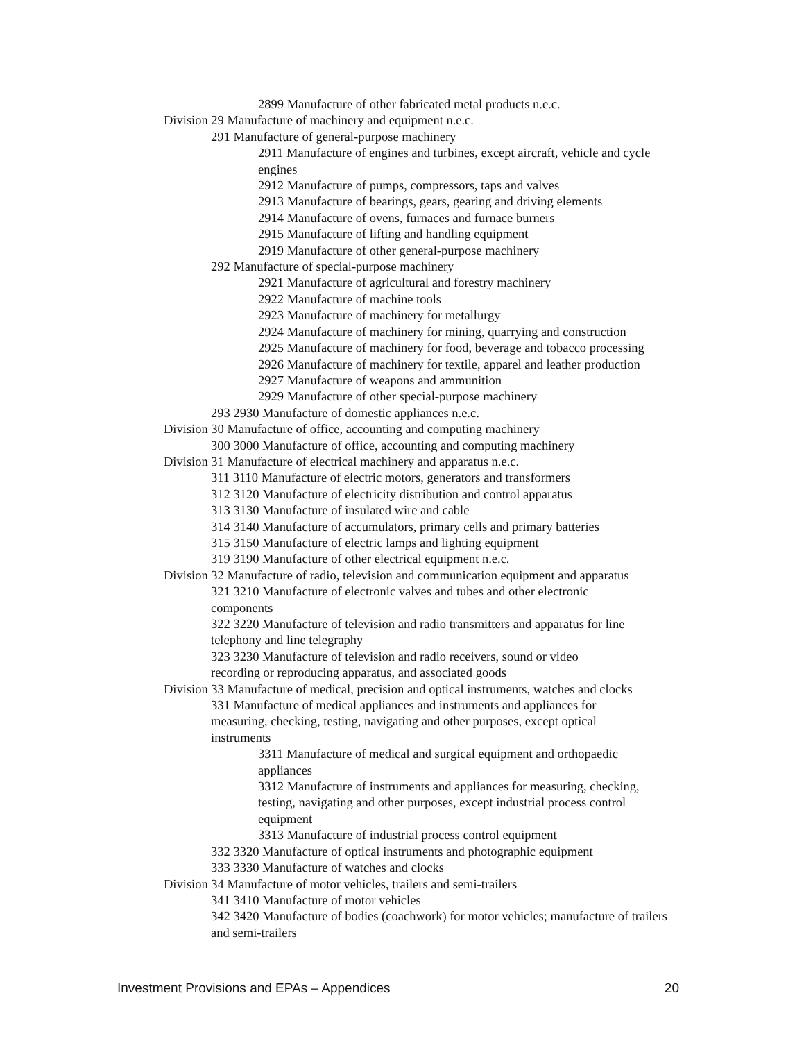2899 Manufacture of other fabricated metal products n.e.c.
Division 29 Manufacture of machinery and equipment n.e.c.
291 Manufacture of general-purpose machinery
2911 Manufacture of engines and turbines, except aircraft, vehicle and cycle engines
2912 Manufacture of pumps, compressors, taps and valves
2913 Manufacture of bearings, gears, gearing and driving elements
2914 Manufacture of ovens, furnaces and furnace burners
2915 Manufacture of lifting and handling equipment
2919 Manufacture of other general-purpose machinery
292 Manufacture of special-purpose machinery
2921 Manufacture of agricultural and forestry machinery
2922 Manufacture of machine tools
2923 Manufacture of machinery for metallurgy
2924 Manufacture of machinery for mining, quarrying and construction
2925 Manufacture of machinery for food, beverage and tobacco processing
2926 Manufacture of machinery for textile, apparel and leather production
2927 Manufacture of weapons and ammunition
2929 Manufacture of other special-purpose machinery
293 2930 Manufacture of domestic appliances n.e.c.
Division 30 Manufacture of office, accounting and computing machinery
300 3000 Manufacture of office, accounting and computing machinery
Division 31 Manufacture of electrical machinery and apparatus n.e.c.
311 3110 Manufacture of electric motors, generators and transformers
312 3120 Manufacture of electricity distribution and control apparatus
313 3130 Manufacture of insulated wire and cable
314 3140 Manufacture of accumulators, primary cells and primary batteries
315 3150 Manufacture of electric lamps and lighting equipment
319 3190 Manufacture of other electrical equipment n.e.c.
Division 32 Manufacture of radio, television and communication equipment and apparatus
321 3210 Manufacture of electronic valves and tubes and other electronic components
322 3220 Manufacture of television and radio transmitters and apparatus for line telephony and line telegraphy
323 3230 Manufacture of television and radio receivers, sound or video recording or reproducing apparatus, and associated goods
Division 33 Manufacture of medical, precision and optical instruments, watches and clocks
331 Manufacture of medical appliances and instruments and appliances for measuring, checking, testing, navigating and other purposes, except optical instruments
3311 Manufacture of medical and surgical equipment and orthopaedic appliances
3312 Manufacture of instruments and appliances for measuring, checking, testing, navigating and other purposes, except industrial process control equipment
3313 Manufacture of industrial process control equipment
332 3320 Manufacture of optical instruments and photographic equipment
333 3330 Manufacture of watches and clocks
Division 34 Manufacture of motor vehicles, trailers and semi-trailers
341 3410 Manufacture of motor vehicles
342 3420 Manufacture of bodies (coachwork) for motor vehicles; manufacture of trailers and semi-trailers
Investment Provisions and EPAs – Appendices 20